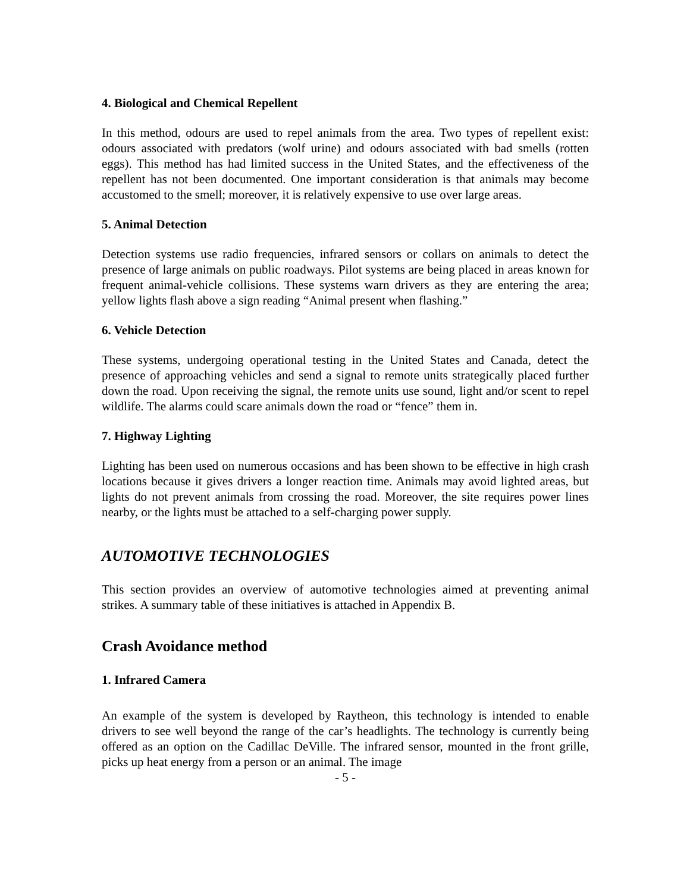4. Biological and Chemical Repellent
In this method, odours are used to repel animals from the area. Two types of repellent exist: odours associated with predators (wolf urine) and odours associated with bad smells (rotten eggs). This method has had limited success in the United States, and the effectiveness of the repellent has not been documented. One important consideration is that animals may become accustomed to the smell; moreover, it is relatively expensive to use over large areas.
5. Animal Detection
Detection systems use radio frequencies, infrared sensors or collars on animals to detect the presence of large animals on public roadways. Pilot systems are being placed in areas known for frequent animal-vehicle collisions. These systems warn drivers as they are entering the area; yellow lights flash above a sign reading “Animal present when flashing.”
6. Vehicle Detection
These systems, undergoing operational testing in the United States and Canada, detect the presence of approaching vehicles and send a signal to remote units strategically placed further down the road. Upon receiving the signal, the remote units use sound, light and/or scent to repel wildlife. The alarms could scare animals down the road or “fence” them in.
7. Highway Lighting
Lighting has been used on numerous occasions and has been shown to be effective in high crash locations because it gives drivers a longer reaction time. Animals may avoid lighted areas, but lights do not prevent animals from crossing the road. Moreover, the site requires power lines nearby, or the lights must be attached to a self-charging power supply.
AUTOMOTIVE TECHNOLOGIES
This section provides an overview of automotive technologies aimed at preventing animal strikes. A summary table of these initiatives is attached in Appendix B.
Crash Avoidance method
1. Infrared Camera
An example of the system is developed by Raytheon, this technology is intended to enable drivers to see well beyond the range of the car’s headlights. The technology is currently being offered as an option on the Cadillac DeVille. The infrared sensor, mounted in the front grille, picks up heat energy from a person or an animal. The image
- 5 -